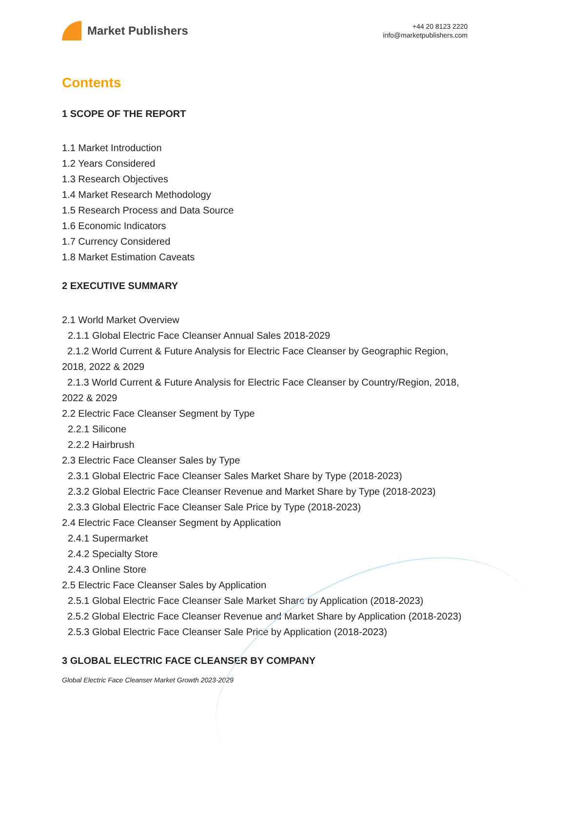Market Publishers
+44 20 8123 2220
info@marketpublishers.com
Contents
1 SCOPE OF THE REPORT
1.1 Market Introduction
1.2 Years Considered
1.3 Research Objectives
1.4 Market Research Methodology
1.5 Research Process and Data Source
1.6 Economic Indicators
1.7 Currency Considered
1.8 Market Estimation Caveats
2 EXECUTIVE SUMMARY
2.1 World Market Overview
2.1.1 Global Electric Face Cleanser Annual Sales 2018-2029
2.1.2 World Current & Future Analysis for Electric Face Cleanser by Geographic Region, 2018, 2022 & 2029
2.1.3 World Current & Future Analysis for Electric Face Cleanser by Country/Region, 2018, 2022 & 2029
2.2 Electric Face Cleanser Segment by Type
2.2.1 Silicone
2.2.2 Hairbrush
2.3 Electric Face Cleanser Sales by Type
2.3.1 Global Electric Face Cleanser Sales Market Share by Type (2018-2023)
2.3.2 Global Electric Face Cleanser Revenue and Market Share by Type (2018-2023)
2.3.3 Global Electric Face Cleanser Sale Price by Type (2018-2023)
2.4 Electric Face Cleanser Segment by Application
2.4.1 Supermarket
2.4.2 Specialty Store
2.4.3 Online Store
2.5 Electric Face Cleanser Sales by Application
2.5.1 Global Electric Face Cleanser Sale Market Share by Application (2018-2023)
2.5.2 Global Electric Face Cleanser Revenue and Market Share by Application (2018-2023)
2.5.3 Global Electric Face Cleanser Sale Price by Application (2018-2023)
3 GLOBAL ELECTRIC FACE CLEANSER BY COMPANY
Global Electric Face Cleanser Market Growth 2023-2029